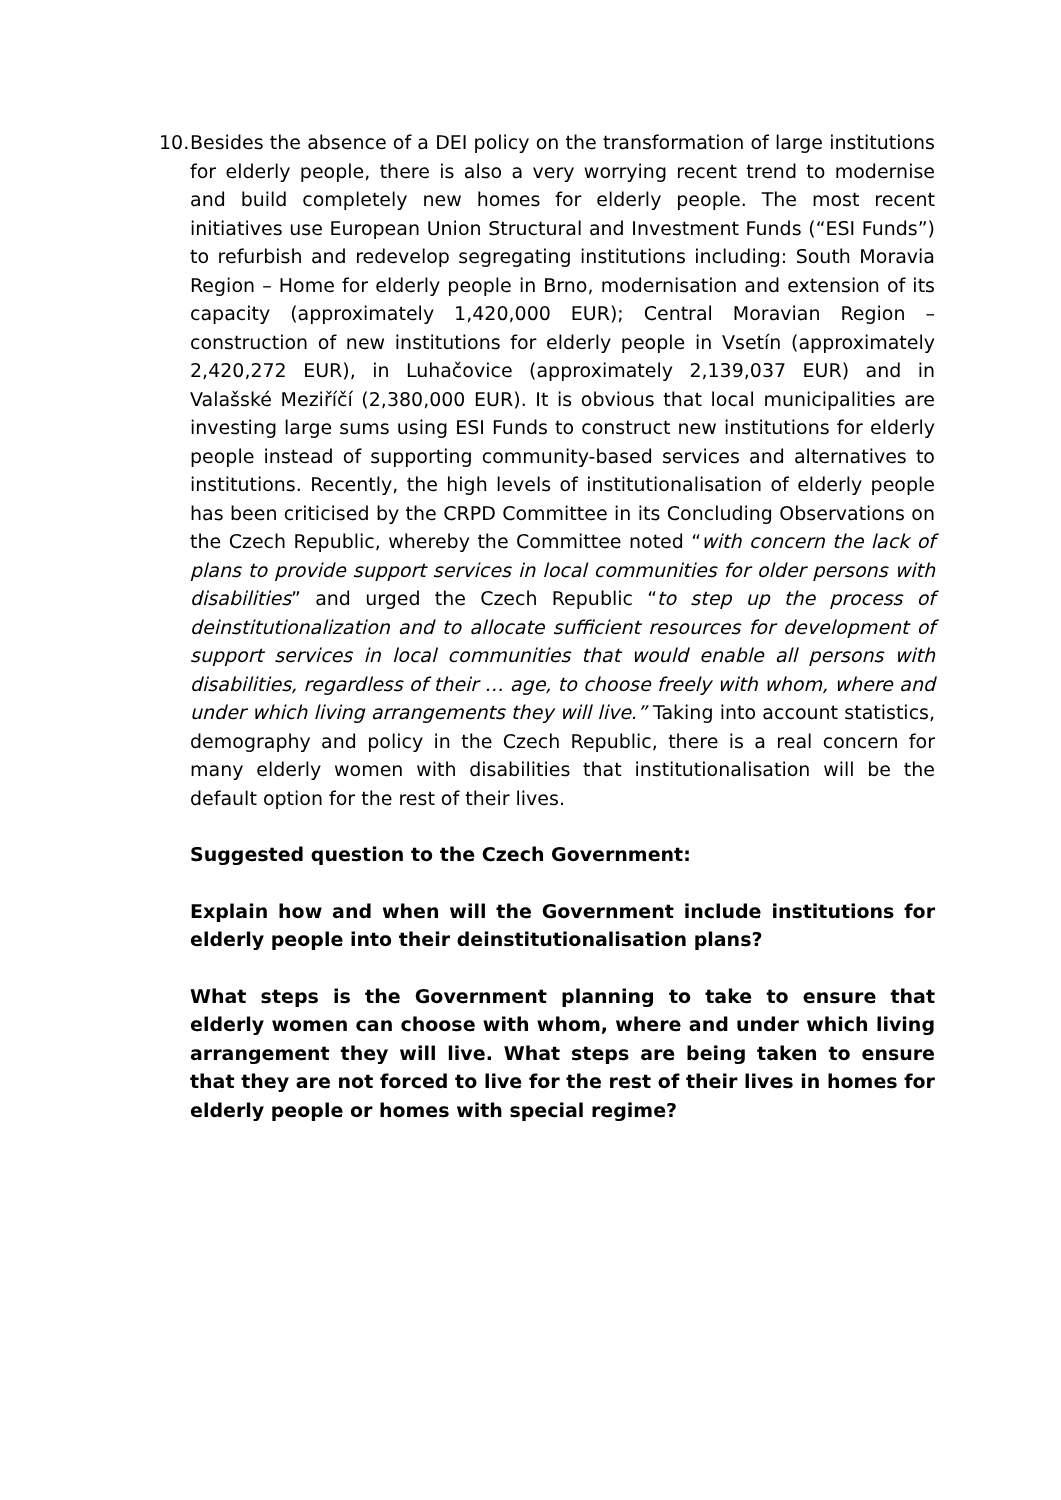10.
Besides the absence of a DEI policy on the transformation of large institutions for elderly people, there is also a very worrying recent trend to modernise and build completely new homes for elderly people. The most recent initiatives use European Union Structural and Investment Funds (“ESI Funds”) to refurbish and redevelop segregating institutions including: South Moravia Region – Home for elderly people in Brno, modernisation and extension of its capacity (approximately 1,420,000 EUR); Central Moravian Region – construction of new institutions for elderly people in Vsetín (approximately 2,420,272 EUR), in Luhačovice (approximately 2,139,037 EUR) and in Valašské Meziříčí (2,380,000 EUR). It is obvious that local municipalities are investing large sums using ESI Funds to construct new institutions for elderly people instead of supporting community-based services and alternatives to institutions. Recently, the high levels of institutionalisation of elderly people has been criticised by the CRPD Committee in its Concluding Observations on the Czech Republic, whereby the Committee noted “with concern the lack of plans to provide support services in local communities for older persons with disabilities” and urged the Czech Republic “to step up the process of deinstitutionalization and to allocate sufficient resources for development of support services in local communities that would enable all persons with disabilities, regardless of their … age, to choose freely with whom, where and under which living arrangements they will live.” Taking into account statistics, demography and policy in the Czech Republic, there is a real concern for many elderly women with disabilities that institutionalisation will be the default option for the rest of their lives.
Suggested question to the Czech Government:
Explain how and when will the Government include institutions for elderly people into their deinstitutionalisation plans?
What steps is the Government planning to take to ensure that elderly women can choose with whom, where and under which living arrangement they will live. What steps are being taken to ensure that they are not forced to live for the rest of their lives in homes for elderly people or homes with special regime?